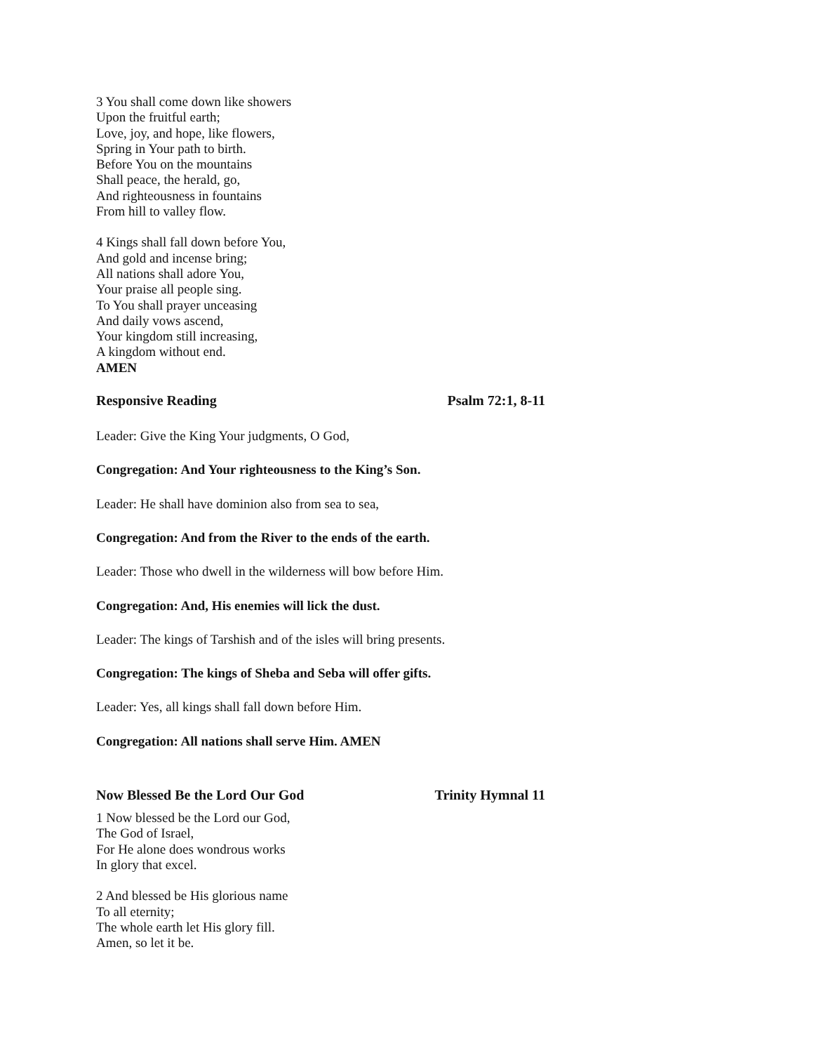3 You shall come down like showers
Upon the fruitful earth;
Love, joy, and hope, like flowers,
Spring in Your path to birth.
Before You on the mountains
Shall peace, the herald, go,
And righteousness in fountains
From hill to valley flow.
4 Kings shall fall down before You,
And gold and incense bring;
All nations shall adore You,
Your praise all people sing.
To You shall prayer unceasing
And daily vows ascend,
Your kingdom still increasing,
A kingdom without end.
AMEN
Responsive Reading Psalm 72:1, 8-11
Leader: Give the King Your judgments, O God,
Congregation: And Your righteousness to the King’s Son.
Leader: He shall have dominion also from sea to sea,
Congregation: And from the River to the ends of the earth.
Leader: Those who dwell in the wilderness will bow before Him.
Congregation: And, His enemies will lick the dust.
Leader: The kings of Tarshish and of the isles will bring presents.
Congregation: The kings of Sheba and Seba will offer gifts.
Leader: Yes, all kings shall fall down before Him.
Congregation: All nations shall serve Him. AMEN
Now Blessed Be the Lord Our God Trinity Hymnal 11
1 Now blessed be the Lord our God,
The God of Israel,
For He alone does wondrous works
In glory that excel.
2 And blessed be His glorious name
To all eternity;
The whole earth let His glory fill.
Amen, so let it be.